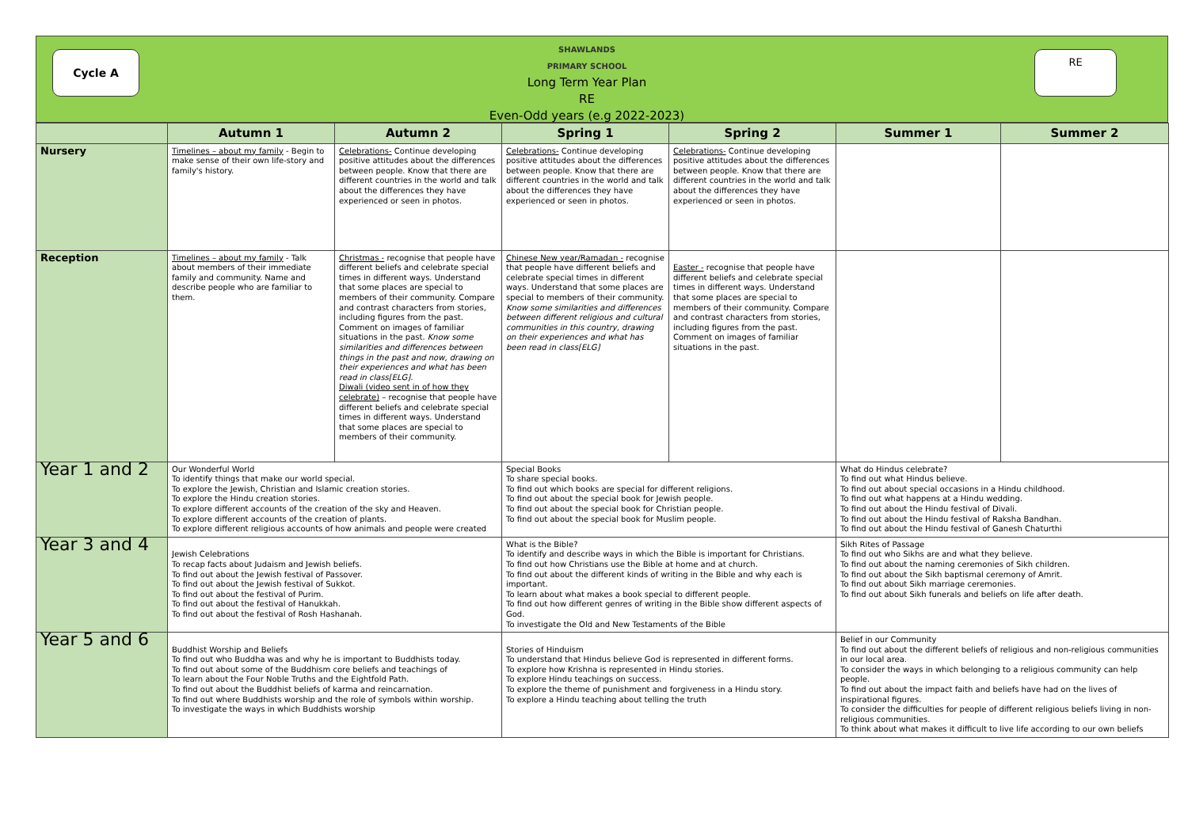Cycle A
SHAWLANDS
PRIMARY SCHOOL
Long Term Year Plan
RE
Even-Odd years (e.g 2022-2023)
RE
| | Autumn 1 | Autumn 2 | Spring 1 | Spring 2 | Summer 1 | Summer 2 |
| --- | --- | --- | --- | --- | --- | --- |
| Nursery | Timelines – about my family - Begin to make sense of their own life-story and family's history. | Celebrations- Continue developing positive attitudes about the differences between people. Know that there are different countries in the world and talk about the differences they have experienced or seen in photos. | Celebrations- Continue developing positive attitudes about the differences between people. Know that there are different countries in the world and talk about the differences they have experienced or seen in photos. | Celebrations- Continue developing positive attitudes about the differences between people. Know that there are different countries in the world and talk about the differences they have experienced or seen in photos. | | |
| Reception | Timelines – about my family - Talk about members of their immediate family and community. Name and describe people who are familiar to them. | Christmas - recognise that people have different beliefs and celebrate special times in different ways. Understand that some places are special to members of their community. Compare and contrast characters from stories, including figures from the past. Comment on images of familiar situations in the past. Know some similarities and differences between things in the past and now, drawing on their experiences and what has been read in class[ELG]. Diwali (video sent in of how they celebrate) – recognise that people have different beliefs and celebrate special times in different ways. Understand that some places are special to members of their community. | Chinese New year/Ramadan - recognise that people have different beliefs and celebrate special times in different ways. Understand that some places are special to members of their community. Know some similarities and differences between different religious and cultural communities in this country, drawing on their experiences and what has been read in class[ELG] | Easter - recognise that people have different beliefs and celebrate special times in different ways. Understand that some places are special to members of their community. Compare and contrast characters from stories, including figures from the past. Comment on images of familiar situations in the past. | | |
| Year 1 and 2 | Our Wonderful World To identify things that make our world special. To explore the Jewish, Christian and Islamic creation stories. To explore the Hindu creation stories. To explore different accounts of the creation of the sky and Heaven. To explore different accounts of the creation of plants. To explore different religious accounts of how animals and people were created | | Special Books To share special books. To find out which books are special for different religions. To find out about the special book for Jewish people. To find out about the special book for Christian people. To find out about the special book for Muslim people. | | What do Hindus celebrate? To find out what Hindus believe. To find out about special occasions in a Hindu childhood. To find out what happens at a Hindu wedding. To find out about the Hindu festival of Divali. To find out about the Hindu festival of Raksha Bandhan. To find out about the Hindu festival of Ganesh Chaturthi | |
| Year 3 and 4 | Jewish Celebrations To recap facts about Judaism and Jewish beliefs. To find out about the Jewish festival of Passover. To find out about the Jewish festival of Sukkot. To find out about the festival of Purim. To find out about the festival of Hanukkah. To find out about the festival of Rosh Hashanah. | | What is the Bible? To identify and describe ways in which the Bible is important for Christians. To find out how Christians use the Bible at home and at church. To find out about the different kinds of writing in the Bible and why each is important. To learn about what makes a book special to different people. To find out how different genres of writing in the Bible show different aspects of God. To investigate the Old and New Testaments of the Bible | | Sikh Rites of Passage To find out who Sikhs are and what they believe. To find out about the naming ceremonies of Sikh children. To find out about the Sikh baptismal ceremony of Amrit. To find out about Sikh marriage ceremonies. To find out about Sikh funerals and beliefs on life after death. | |
| Year 5 and 6 | Buddhist Worship and Beliefs To find out who Buddha was and why he is important to Buddhists today. To find out about some of the Buddhism core beliefs and teachings of To learn about the Four Noble Truths and the Eightfold Path. To find out about the Buddhist beliefs of karma and reincarnation. To find out where Buddhists worship and the role of symbols within worship. To investigate the ways in which Buddhists worship | | Stories of Hinduism To understand that Hindus believe God is represented in different forms. To explore how Krishna is represented in Hindu stories. To explore Hindu teachings on success. To explore the theme of punishment and forgiveness in a Hindu story. To explore a Hindu teaching about telling the truth | | Belief in our Community To find out about the different beliefs of religious and non-religious communities in our local area. To consider the ways in which belonging to a religious community can help people. To find out about the impact faith and beliefs have had on the lives of inspirational figures. To consider the difficulties for people of different religious beliefs living in non-religious communities. To think about what makes it difficult to live life according to our own beliefs | |